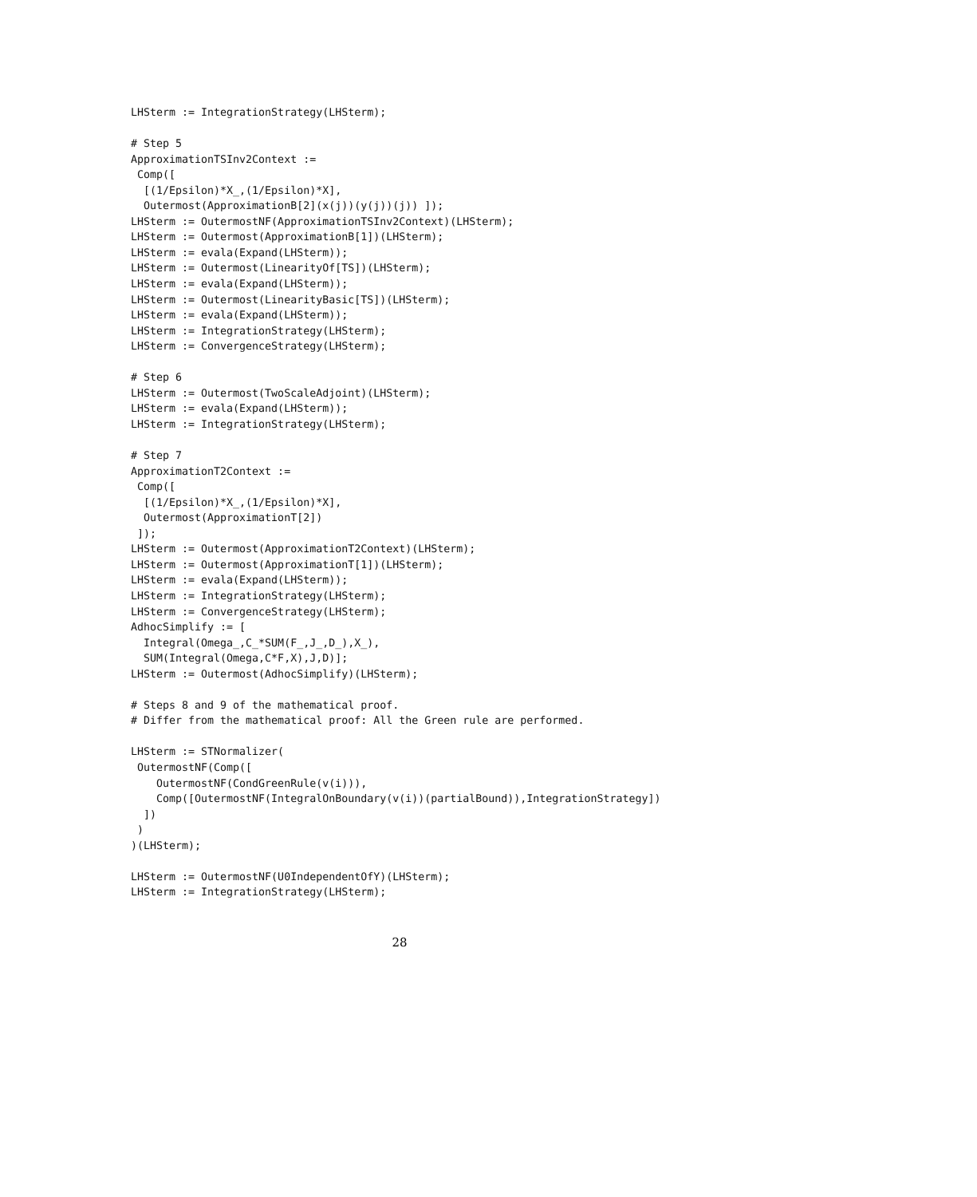LHSterm := IntegrationStrategy(LHSterm);

# Step 5
ApproximationTSInv2Context :=
 Comp([
  [(1/Epsilon)*X_,(1/Epsilon)*X],
  Outermost(ApproximationB[2](x(j))(y(j))(j)) ]);
LHSterm := OutermostNF(ApproximationTSInv2Context)(LHSterm);
LHSterm := Outermost(ApproximationB[1])(LHSterm);
LHSterm := evala(Expand(LHSterm));
LHSterm := Outermost(LinearityOf[TS])(LHSterm);
LHSterm := evala(Expand(LHSterm));
LHSterm := Outermost(LinearityBasic[TS])(LHSterm);
LHSterm := evala(Expand(LHSterm));
LHSterm := IntegrationStrategy(LHSterm);
LHSterm := ConvergenceStrategy(LHSterm);

# Step 6
LHSterm := Outermost(TwoScaleAdjoint)(LHSterm);
LHSterm := evala(Expand(LHSterm));
LHSterm := IntegrationStrategy(LHSterm);

# Step 7
ApproximationT2Context :=
 Comp([
  [(1/Epsilon)*X_,(1/Epsilon)*X],
  Outermost(ApproximationT[2])
 ]);
LHSterm := Outermost(ApproximationT2Context)(LHSterm);
LHSterm := Outermost(ApproximationT[1])(LHSterm);
LHSterm := evala(Expand(LHSterm));
LHSterm := IntegrationStrategy(LHSterm);
LHSterm := ConvergenceStrategy(LHSterm);
AdhocSimplify := [
  Integral(Omega_,C_*SUM(F_,J_,D_),X_),
  SUM(Integral(Omega,C*F,X),J,D)];
LHSterm := Outermost(AdhocSimplify)(LHSterm);

# Steps 8 and 9 of the mathematical proof.
# Differ from the mathematical proof: All the Green rule are performed.

LHSterm := STNormalizer(
 OutermostNF(Comp([
    OutermostNF(CondGreenRule(v(i))),
    Comp([OutermostNF(IntegralOnBoundary(v(i))(partialBound)),IntegrationStrategy])
  ])
 )
)(LHSterm);

LHSterm := OutermostNF(U0IndependentOfY)(LHSterm);
LHSterm := IntegrationStrategy(LHSterm);
28